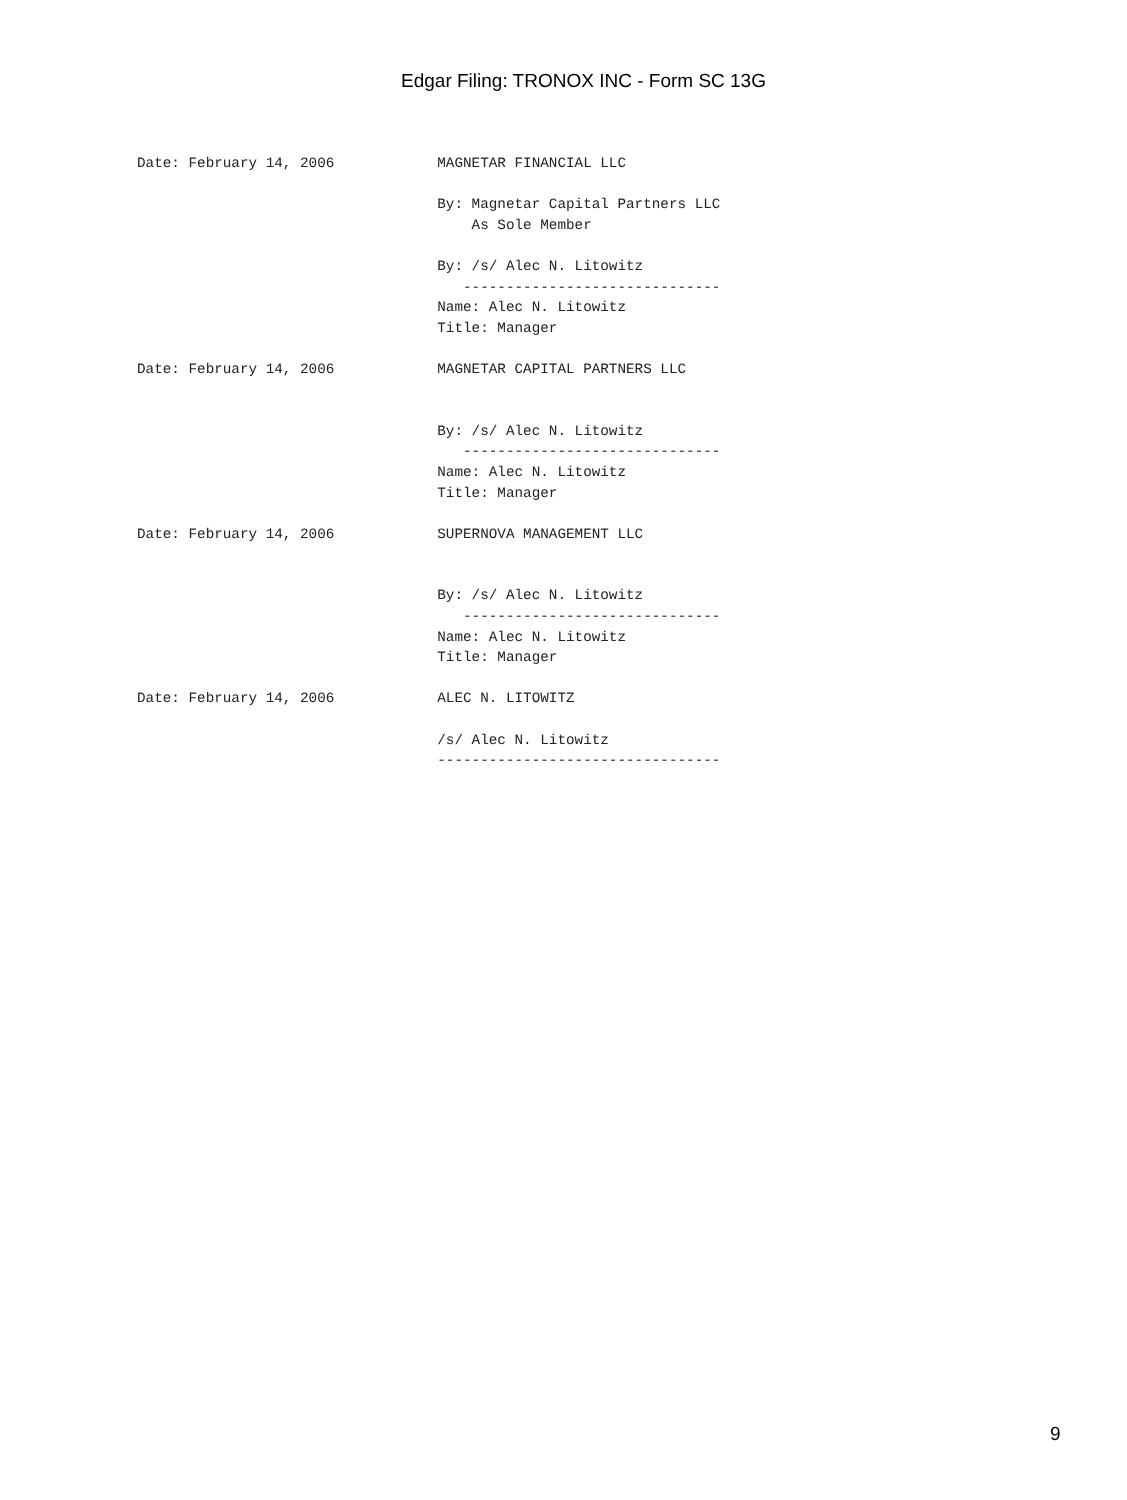Edgar Filing: TRONOX INC - Form SC 13G
Date: February 14, 2006            MAGNETAR FINANCIAL LLC

                                   By: Magnetar Capital Partners LLC
                                       As Sole Member

                                   By: /s/ Alec N. Litowitz
                                      ------------------------------
                                   Name: Alec N. Litowitz
                                   Title: Manager

Date: February 14, 2006            MAGNETAR CAPITAL PARTNERS LLC


                                   By: /s/ Alec N. Litowitz
                                      ------------------------------
                                   Name: Alec N. Litowitz
                                   Title: Manager

Date: February 14, 2006            SUPERNOVA MANAGEMENT LLC


                                   By: /s/ Alec N. Litowitz
                                      ------------------------------
                                   Name: Alec N. Litowitz
                                   Title: Manager

Date: February 14, 2006            ALEC N. LITOWITZ

                                   /s/ Alec N. Litowitz
                                   ---------------------------------
9